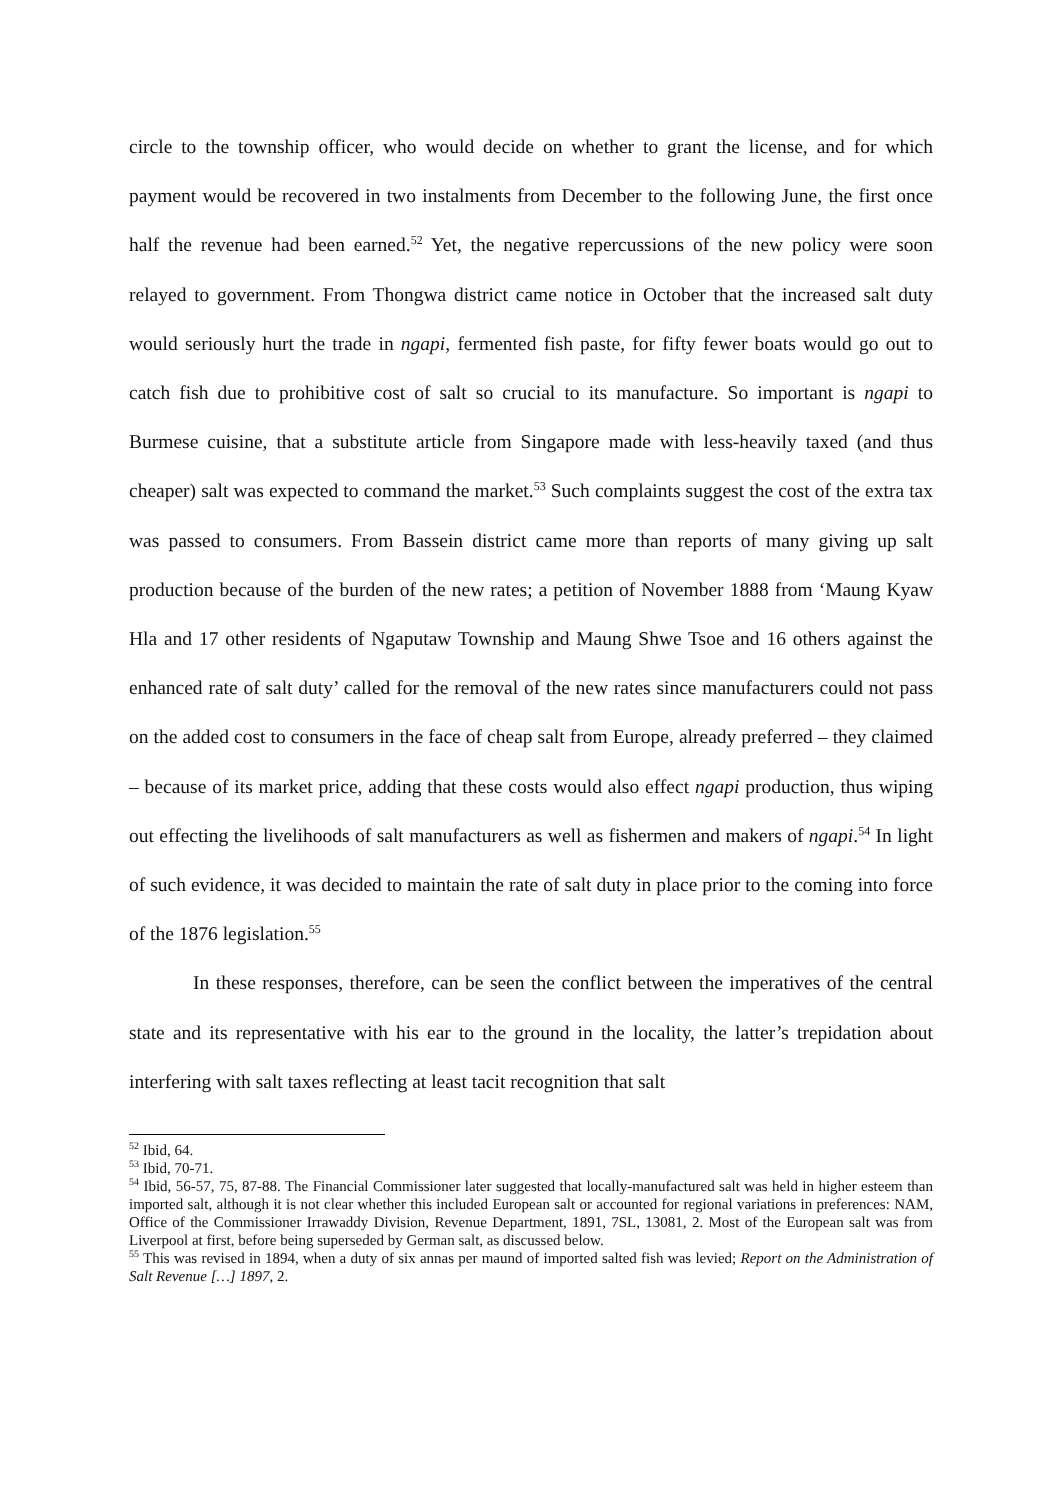circle to the township officer, who would decide on whether to grant the license, and for which payment would be recovered in two instalments from December to the following June, the first once half the revenue had been earned.<sup>52</sup> Yet, the negative repercussions of the new policy were soon relayed to government. From Thongwa district came notice in October that the increased salt duty would seriously hurt the trade in ngapi, fermented fish paste, for fifty fewer boats would go out to catch fish due to prohibitive cost of salt so crucial to its manufacture. So important is ngapi to Burmese cuisine, that a substitute article from Singapore made with less-heavily taxed (and thus cheaper) salt was expected to command the market.<sup>53</sup> Such complaints suggest the cost of the extra tax was passed to consumers. From Bassein district came more than reports of many giving up salt production because of the burden of the new rates; a petition of November 1888 from ‘Maung Kyaw Hla and 17 other residents of Ngaputaw Township and Maung Shwe Tsoe and 16 others against the enhanced rate of salt duty’ called for the removal of the new rates since manufacturers could not pass on the added cost to consumers in the face of cheap salt from Europe, already preferred – they claimed – because of its market price, adding that these costs would also effect ngapi production, thus wiping out effecting the livelihoods of salt manufacturers as well as fishermen and makers of ngapi.<sup>54</sup> In light of such evidence, it was decided to maintain the rate of salt duty in place prior to the coming into force of the 1876 legislation.<sup>55</sup>
In these responses, therefore, can be seen the conflict between the imperatives of the central state and its representative with his ear to the ground in the locality, the latter’s trepidation about interfering with salt taxes reflecting at least tacit recognition that salt
<sup>52</sup> Ibid, 64.
<sup>53</sup> Ibid, 70-71.
<sup>54</sup> Ibid, 56-57, 75, 87-88. The Financial Commissioner later suggested that locally-manufactured salt was held in higher esteem than imported salt, although it is not clear whether this included European salt or accounted for regional variations in preferences: NAM, Office of the Commissioner Irrawaddy Division, Revenue Department, 1891, 7SL, 13081, 2. Most of the European salt was from Liverpool at first, before being superseded by German salt, as discussed below.
<sup>55</sup> This was revised in 1894, when a duty of six annas per maund of imported salted fish was levied; Report on the Administration of Salt Revenue […] 1897, 2.